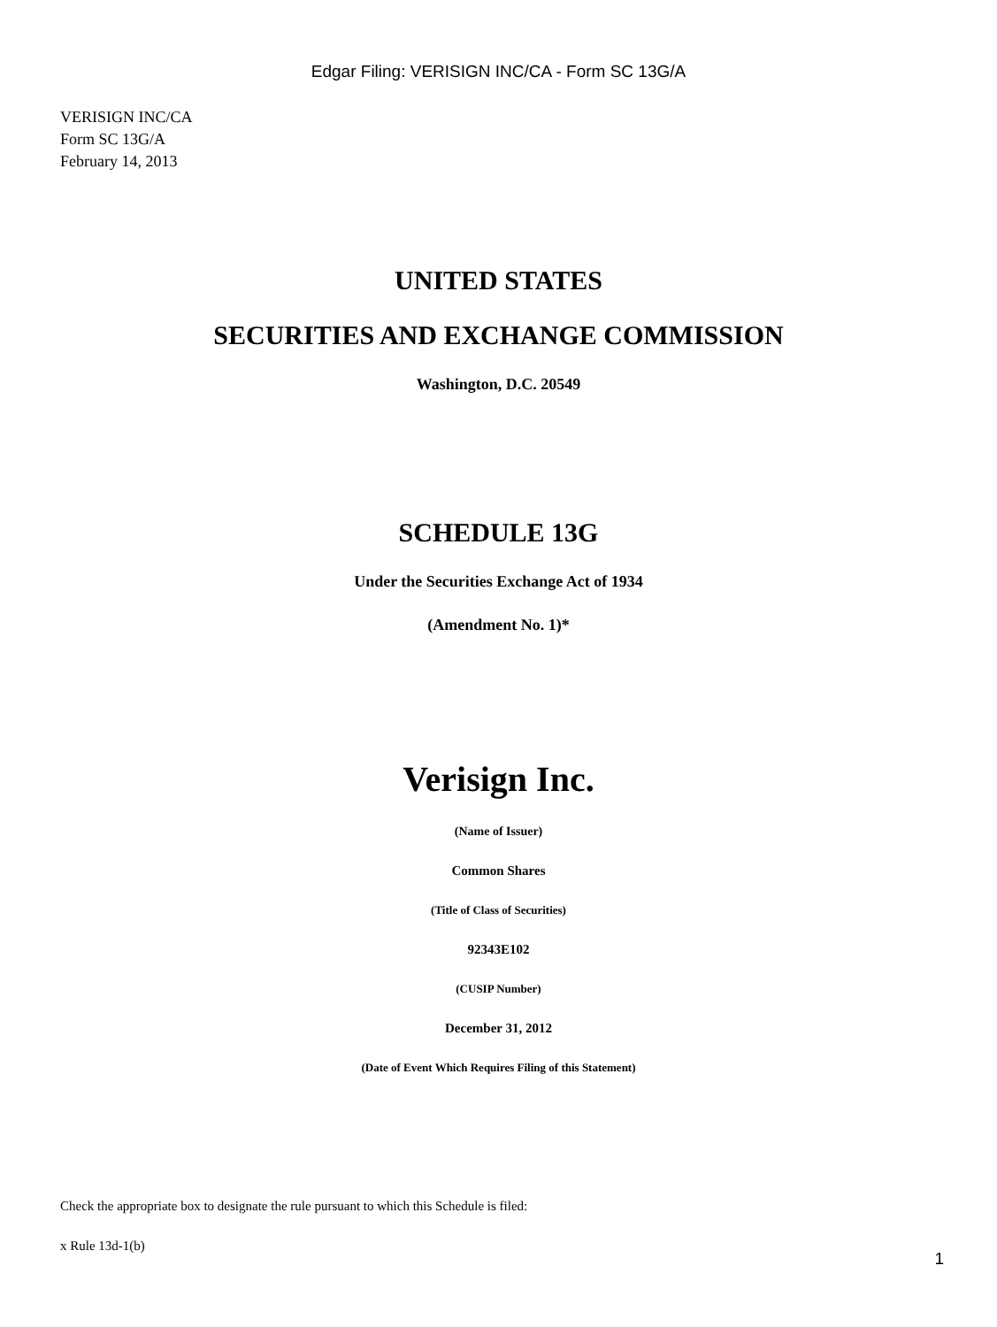Edgar Filing: VERISIGN INC/CA - Form SC 13G/A
VERISIGN INC/CA
Form SC 13G/A
February 14, 2013
UNITED STATES
SECURITIES AND EXCHANGE COMMISSION
Washington, D.C. 20549
SCHEDULE 13G
Under the Securities Exchange Act of 1934
(Amendment No. 1)*
Verisign Inc.
(Name of Issuer)
Common Shares
(Title of Class of Securities)
92343E102
(CUSIP Number)
December 31, 2012
(Date of Event Which Requires Filing of this Statement)
Check the appropriate box to designate the rule pursuant to which this Schedule is filed:
x Rule 13d-1(b)
1